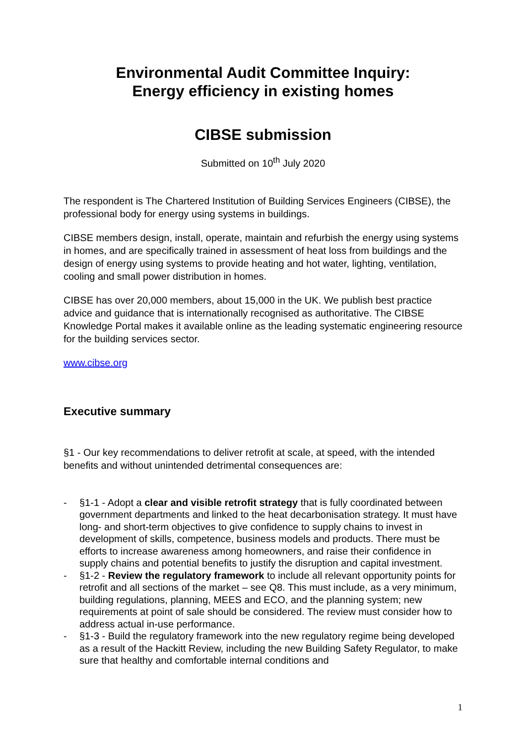Environmental Audit Committee Inquiry:
Energy efficiency in existing homes
CIBSE submission
Submitted on 10<sup>th</sup> July 2020
The respondent is The Chartered Institution of Building Services Engineers (CIBSE), the professional body for energy using systems in buildings.
CIBSE members design, install, operate, maintain and refurbish the energy using systems in homes, and are specifically trained in assessment of heat loss from buildings and the design of energy using systems to provide heating and hot water, lighting, ventilation, cooling and small power distribution in homes.
CIBSE has over 20,000 members, about 15,000 in the UK. We publish best practice advice and guidance that is internationally recognised as authoritative. The CIBSE Knowledge Portal makes it available online as the leading systematic engineering resource for the building services sector.
www.cibse.org
Executive summary
§1 - Our key recommendations to deliver retrofit at scale, at speed, with the intended benefits and without unintended detrimental consequences are:
- §1-1 - Adopt a clear and visible retrofit strategy that is fully coordinated between government departments and linked to the heat decarbonisation strategy. It must have long- and short-term objectives to give confidence to supply chains to invest in development of skills, competence, business models and products. There must be efforts to increase awareness among homeowners, and raise their confidence in supply chains and potential benefits to justify the disruption and capital investment.
- §1-2 - Review the regulatory framework to include all relevant opportunity points for retrofit and all sections of the market – see Q8. This must include, as a very minimum, building regulations, planning, MEES and ECO, and the planning system; new requirements at point of sale should be considered. The review must consider how to address actual in-use performance.
- §1-3 - Build the regulatory framework into the new regulatory regime being developed as a result of the Hackitt Review, including the new Building Safety Regulator, to make sure that healthy and comfortable internal conditions and
1